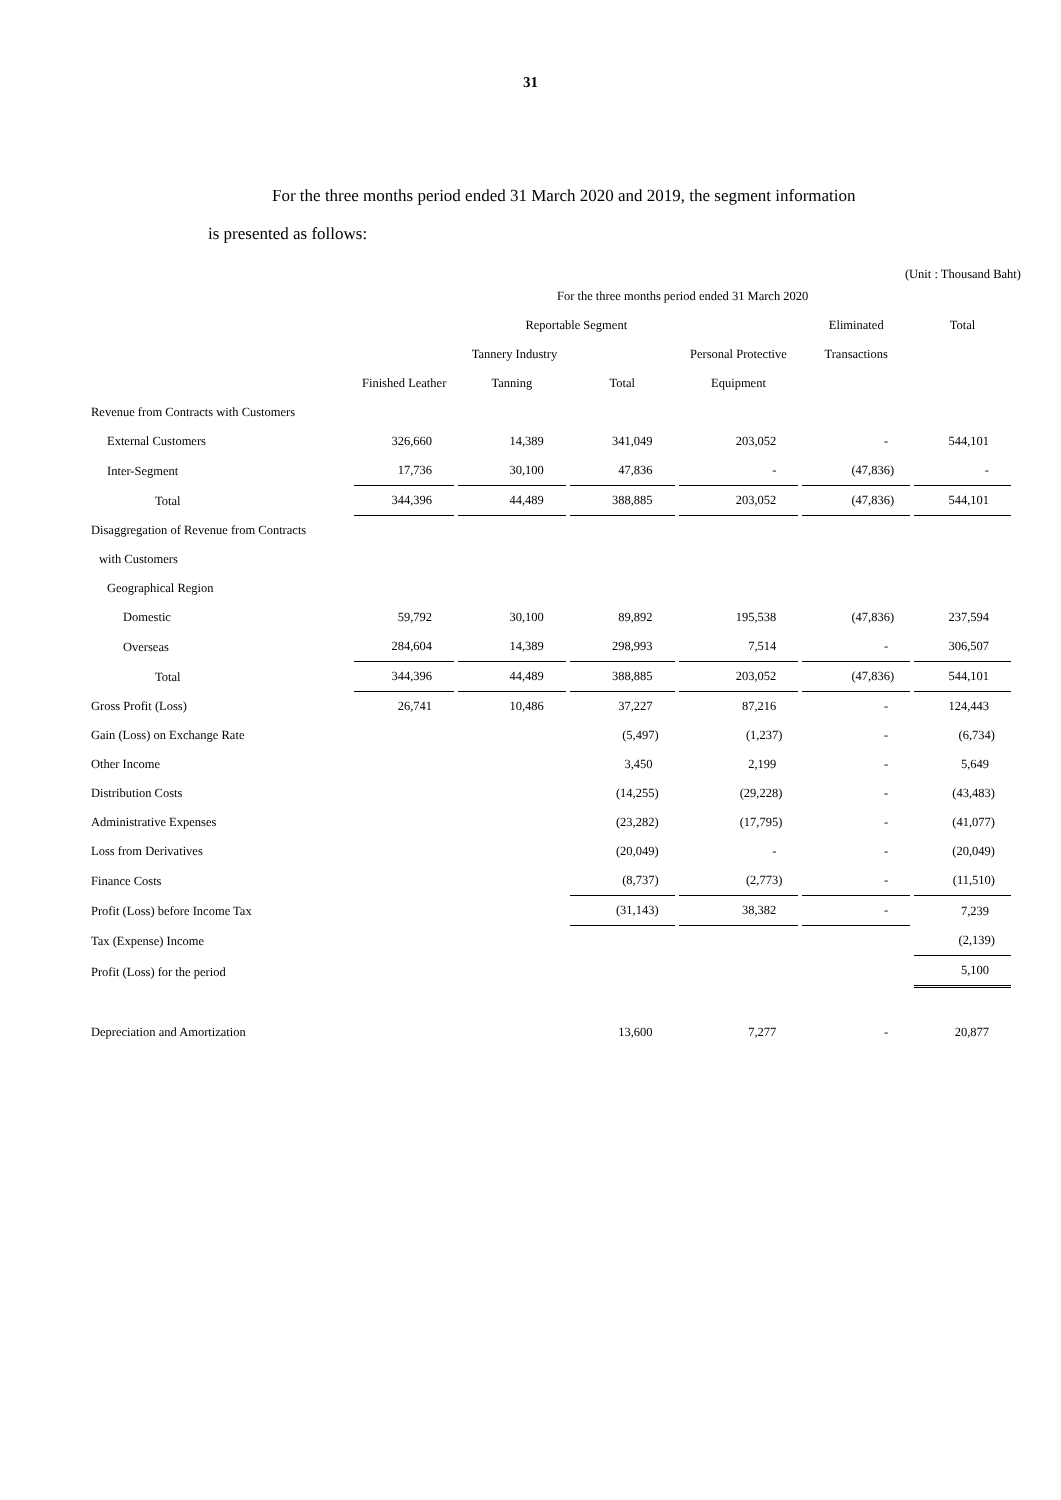31
For the three months period ended 31 March 2020 and 2019, the segment information
is presented as follows:
(Unit : Thousand Baht)
| | For the three months period ended 31 March 2020 | | | | | |
| --- | --- | --- | --- | --- | --- | --- |
| | Reportable Segment | | | | Eliminated | Total |
| | Tannery Industry | | | Personal Protective | Transactions | |
| | Finished Leather | Tanning | Total | Equipment | | |
| Revenue from Contracts with Customers | | | | | | |
| External Customers | 326,660 | 14,389 | 341,049 | 203,052 | - | 544,101 |
| Inter-Segment | 17,736 | 30,100 | 47,836 | - | (47,836) | - |
| Total | 344,396 | 44,489 | 388,885 | 203,052 | (47,836) | 544,101 |
| Disaggregation of Revenue from Contracts | | | | | | |
| with Customers | | | | | | |
| Geographical Region | | | | | | |
| Domestic | 59,792 | 30,100 | 89,892 | 195,538 | (47,836) | 237,594 |
| Overseas | 284,604 | 14,389 | 298,993 | 7,514 | - | 306,507 |
| Total | 344,396 | 44,489 | 388,885 | 203,052 | (47,836) | 544,101 |
| Gross Profit (Loss) | 26,741 | 10,486 | 37,227 | 87,216 | - | 124,443 |
| Gain (Loss) on Exchange Rate | | | (5,497) | (1,237) | - | (6,734) |
| Other Income | | | 3,450 | 2,199 | - | 5,649 |
| Distribution Costs | | | (14,255) | (29,228) | - | (43,483) |
| Administrative Expenses | | | (23,282) | (17,795) | - | (41,077) |
| Loss from Derivatives | | | (20,049) | - | - | (20,049) |
| Finance Costs | | | (8,737) | (2,773) | - | (11,510) |
| Profit (Loss) before Income Tax | | | (31,143) | 38,382 | - | 7,239 |
| Tax (Expense) Income | | | | | | (2,139) |
| Profit (Loss) for the period | | | | | | 5,100 |
| Depreciation and Amortization | | | 13,600 | 7,277 | - | 20,877 |